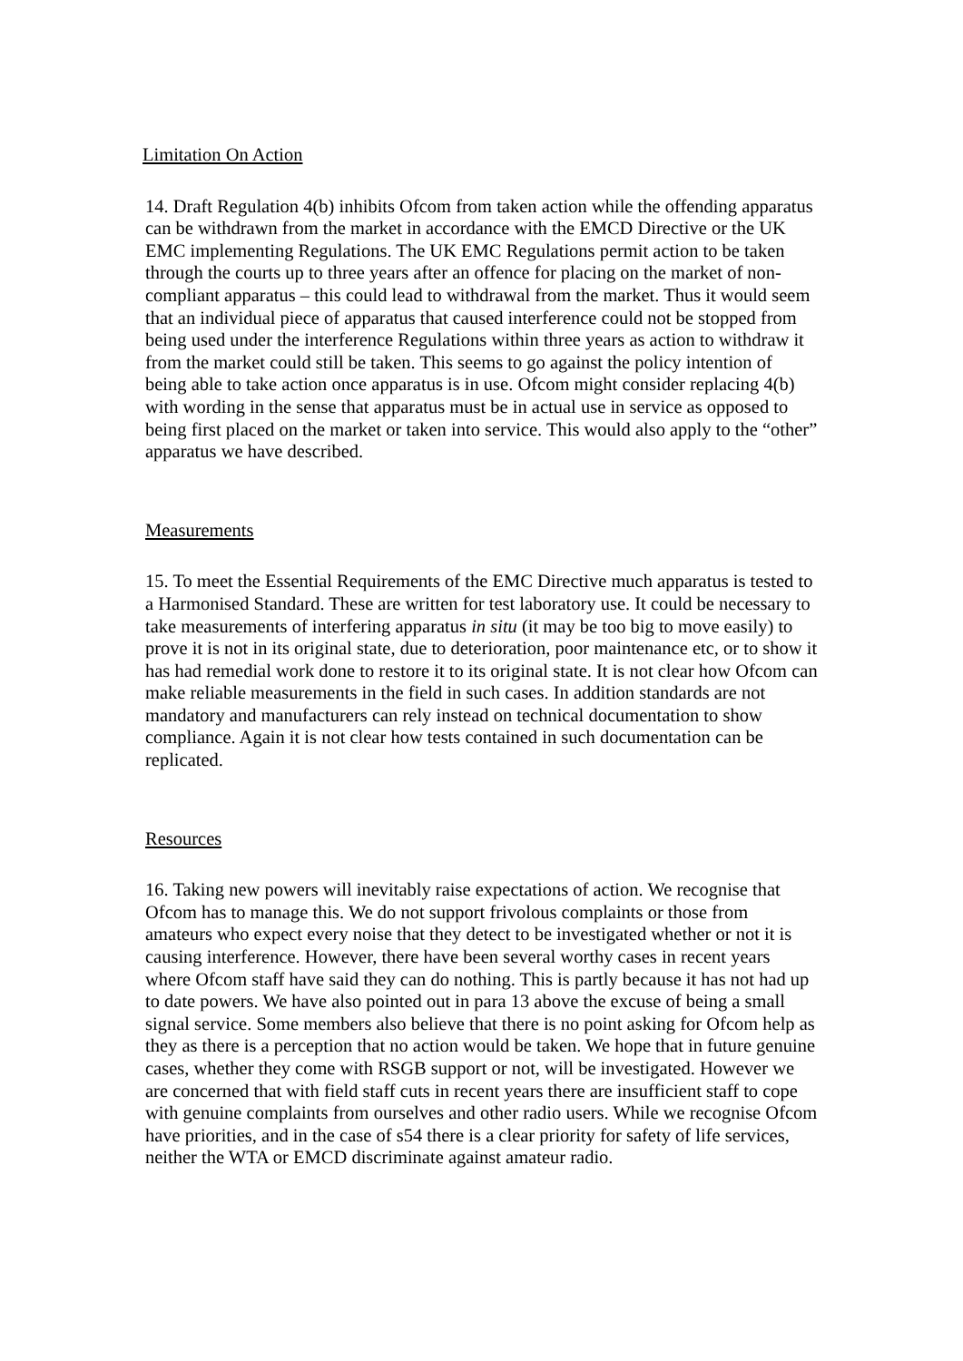Limitation On Action
14. Draft Regulation 4(b) inhibits Ofcom from taken action while the offending apparatus can be withdrawn from the market in accordance with the EMCD Directive or the UK EMC implementing Regulations. The UK EMC Regulations permit action to be taken through the courts up to three years after an offence for placing on the market of non-compliant apparatus – this could lead to withdrawal from the market. Thus it would seem that an individual piece of apparatus that caused interference could not be stopped from being used under the interference Regulations within three years as action to withdraw it from the market could still be taken. This seems to go against the policy intention of being able to take action once apparatus is in use. Ofcom might consider replacing 4(b) with wording in the sense that apparatus must be in actual use in service as opposed to being first placed on the market or taken into service. This would also apply to the “other” apparatus we have described.
Measurements
15. To meet the Essential Requirements of the EMC Directive much apparatus is tested to a Harmonised Standard. These are written for test laboratory use. It could be necessary to take measurements of interfering apparatus in situ (it may be too big to move easily) to prove it is not in its original state, due to deterioration, poor maintenance etc, or to show it has had remedial work done to restore it to its original state. It is not clear how Ofcom can make reliable measurements in the field in such cases. In addition standards are not mandatory and manufacturers can rely instead on technical documentation to show compliance. Again it is not clear how tests contained in such documentation can be replicated.
Resources
16. Taking new powers will inevitably raise expectations of action. We recognise that Ofcom has to manage this. We do not support frivolous complaints or those from amateurs who expect every noise that they detect to be investigated whether or not it is causing interference. However, there have been several worthy cases in recent years where Ofcom staff have said they can do nothing. This is partly because it has not had up to date powers. We have also pointed out in para 13 above the excuse of being a small signal service. Some members also believe that there is no point asking for Ofcom help as they as there is a perception that no action would be taken. We hope that in future genuine cases, whether they come with RSGB support or not, will be investigated. However we are concerned that with field staff cuts in recent years there are insufficient staff to cope with genuine complaints from ourselves and other radio users. While we recognise Ofcom have priorities, and in the case of s54 there is a clear priority for safety of life services, neither the WTA or EMCD discriminate against amateur radio.